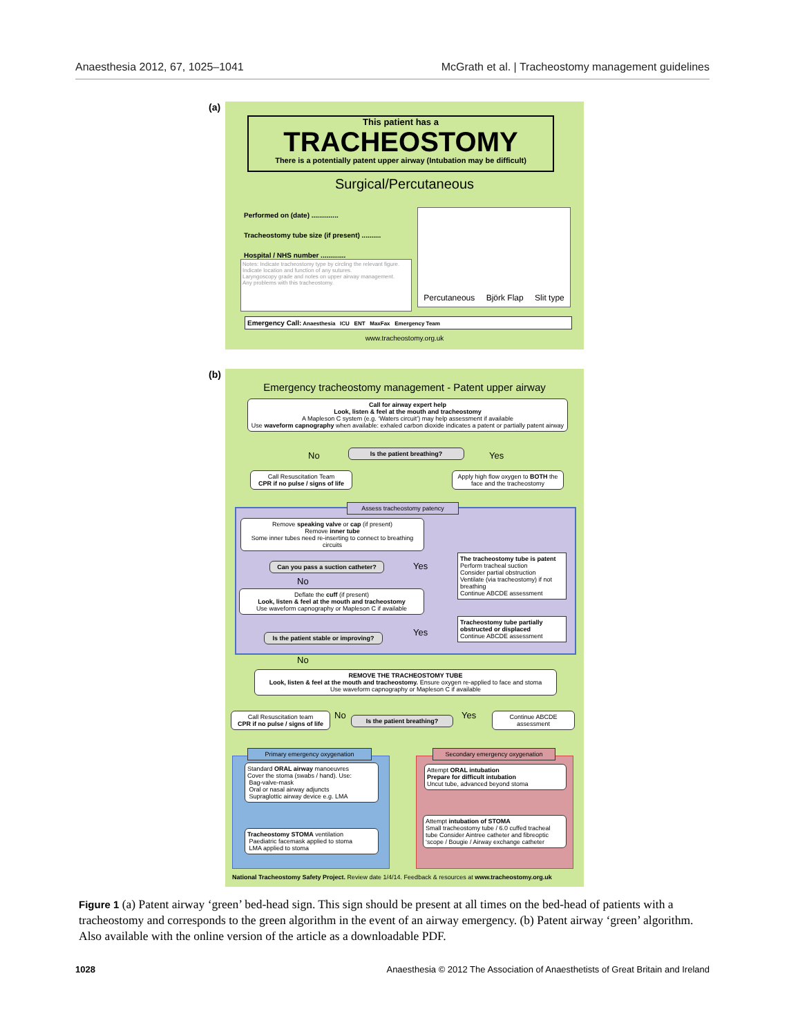Anaesthesia 2012, 67, 1025–1041 McGrath et al. | Tracheostomy management guidelines
(a)
This patient has a
TRACHEOSTOMY
There is a potentially patent upper airway (Intubation may be difficult)
Surgical/Percutaneous
Performed on (date) ..............
Tracheostomy tube size (if present) ..........
Hospital / NHS number .............
Notes: Indicate tracheostomy type by circling the relevant figure.
Indicate location and function of any sutures.
Laryngoscopy grade and notes on upper airway management.
Any problems with this tracheostomy.
Percutaneous Björk Flap Slit type
Emergency Call: Anaesthesia ICU ENT MaxFax Emergency Team
www.tracheostomy.org.uk
(b)
Emergency tracheostomy management - Patent upper airway
Call for airway expert help
Look, listen & feel at the mouth and tracheostomy
A Mapleson C system (e.g. ‘Waters circuit’) may help assessment if available
Use waveform capnography when available: exhaled carbon dioxide indicates a patent or partially patent airway
No Is the patient breathing? Yes
Call Resuscitation Team
CPR if no pulse / signs of life
Apply high flow oxygen to BOTH the face and the tracheostomy
Assess tracheostomy patency
Remove speaking valve or cap (if present)
Remove inner tube
Some inner tubes need re-inserting to connect to breathing circuits
Can you pass a suction catheter?
Yes
No
The tracheostomy tube is patent
Perform tracheal suction
Consider partial obstruction
Ventilate (via tracheostomy) if not breathing
Continue ABCDE assessment
Deflate the cuff (if present)
Look, listen & feel at the mouth and tracheostomy
Use waveform capnography or Mapleson C if available
Is the patient stable or improving?
Yes
Tracheostomy tube partially obstructed or displaced
Continue ABCDE assessment
No
REMOVE THE TRACHEOSTOMY TUBE
Look, listen & feel at the mouth and tracheostomy. Ensure oxygen re-applied to face and stoma
Use waveform capnography or Mapleson C if available
Call Resuscitation team
CPR if no pulse / signs of life
No Is the patient breathing? Yes
Continue ABCDE assessment
Primary emergency oxygenation Secondary emergency oxygenation
Standard ORAL airway manoeuvres
Cover the stoma (swabs / hand). Use:
Bag-valve-mask
Oral or nasal airway adjuncts
Supraglottic airway device e.g. LMA
Tracheostomy STOMA ventilation
Paediatric facemask applied to stoma
LMA applied to stoma
Attempt ORAL intubation
Prepare for difficult intubation
Uncut tube, advanced beyond stoma
Attempt intubation of STOMA
Small tracheostomy tube / 6.0 cuffed tracheal tube Consider Aintree catheter and fibreoptic ‘scope / Bougie / Airway exchange catheter
National Tracheostomy Safety Project. Review date 1/4/14. Feedback & resources at www.tracheostomy.org.uk
Figure 1 (a) Patent airway ‘green’ bed-head sign. This sign should be present at all times on the bed-head of patients with a tracheostomy and corresponds to the green algorithm in the event of an airway emergency. (b) Patent airway ‘green’ algorithm. Also available with the online version of the article as a downloadable PDF.
1028 Anaesthesia © 2012 The Association of Anaesthetists of Great Britain and Ireland